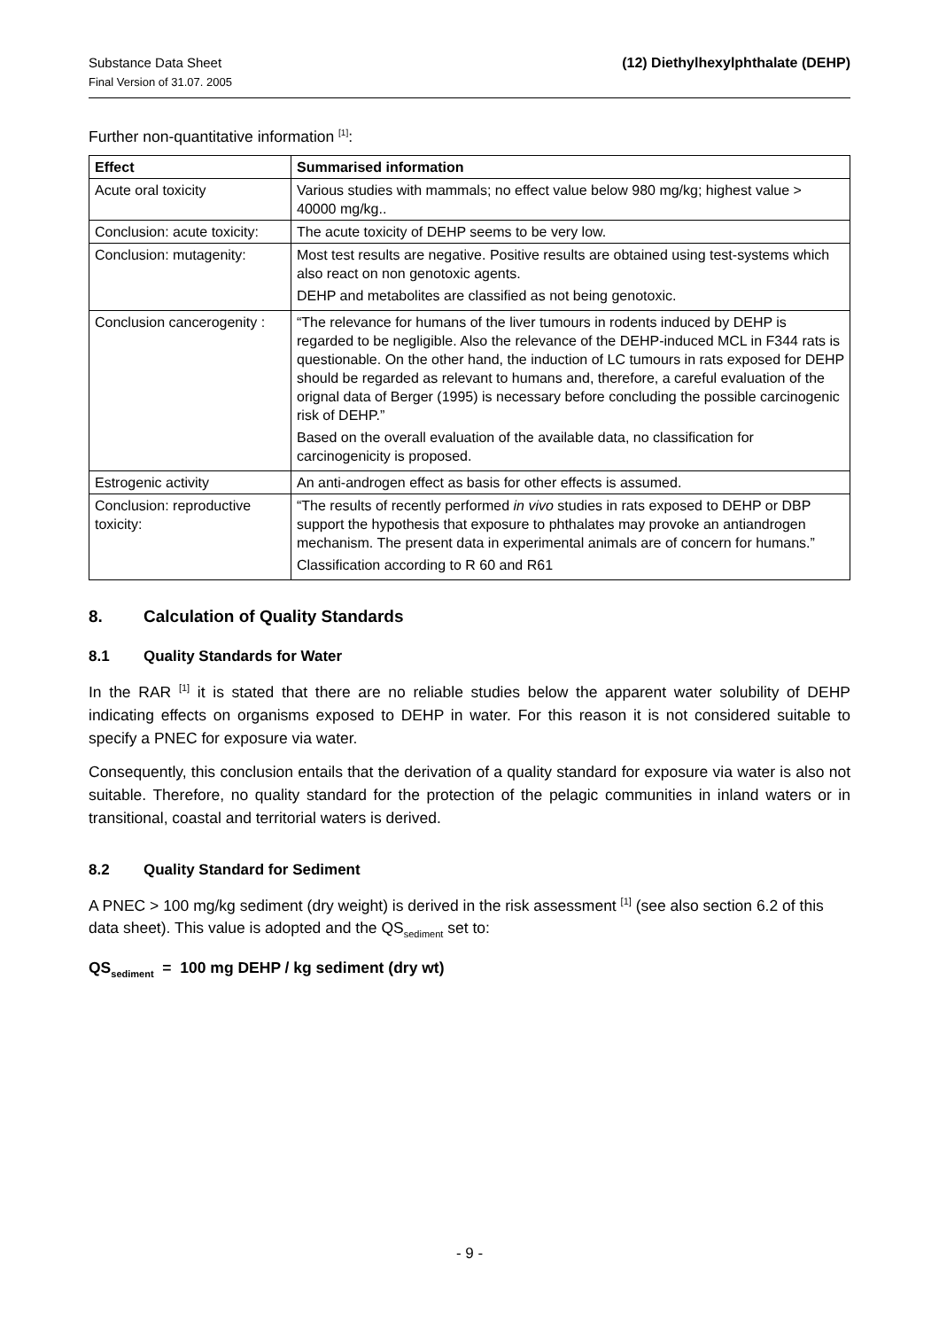Substance Data Sheet
Final Version of 31.07. 2005
(12) Diethylhexylphthalate (DEHP)
Further non-quantitative information <sup>[1]</sup>:
| Effect | Summarised information |
| --- | --- |
| Acute oral toxicity | Various studies with mammals; no effect value below 980 mg/kg; highest value > 40000 mg/kg.. |
| Conclusion: acute toxicity: | The acute toxicity of DEHP seems to be very low. |
| Conclusion: mutagenity: | Most test results are negative. Positive results are obtained using test-systems which also react on non genotoxic agents. DEHP and metabolites are classified as not being genotoxic. |
| Conclusion cancerogenity : | “The relevance for humans of the liver tumours in rodents induced by DEHP is regarded to be negligible. Also the relevance of the DEHP-induced MCL in F344 rats is questionable. On the other hand, the induction of LC tumours in rats exposed for DEHP should be regarded as relevant to humans and, therefore, a careful evaluation of the orignal data of Berger (1995) is necessary before concluding the possible carcinogenic risk of DEHP.” Based on the overall evaluation of the available data, no classification for carcinogenicity is proposed. |
| Estrogenic activity | An anti-androgen effect as basis for other effects is assumed. |
| Conclusion: reproductive toxicity: | “The results of recently performed in vivo studies in rats exposed to DEHP or DBP support the hypothesis that exposure to phthalates may provoke an antiandrogen mechanism. The present data in experimental animals are of concern for humans.” Classification according to R 60 and R61 |
8. Calculation of Quality Standards
8.1 Quality Standards for Water
In the RAR <sup>[1]</sup> it is stated that there are no reliable studies below the apparent water solubility of DEHP indicating effects on organisms exposed to DEHP in water. For this reason it is not considered suitable to specify a PNEC for exposure via water.
Consequently, this conclusion entails that the derivation of a quality standard for exposure via water is also not suitable. Therefore, no quality standard for the protection of the pelagic communities in inland waters or in transitional, coastal and territorial waters is derived.
8.2 Quality Standard for Sediment
A PNEC > 100 mg/kg sediment (dry weight) is derived in the risk assessment <sup>[1]</sup> (see also section 6.2 of this data sheet). This value is adopted and the QS<sub>sediment</sub> set to:
QS<sub>sediment</sub> = 100 mg DEHP / kg sediment (dry wt)
- 9 -